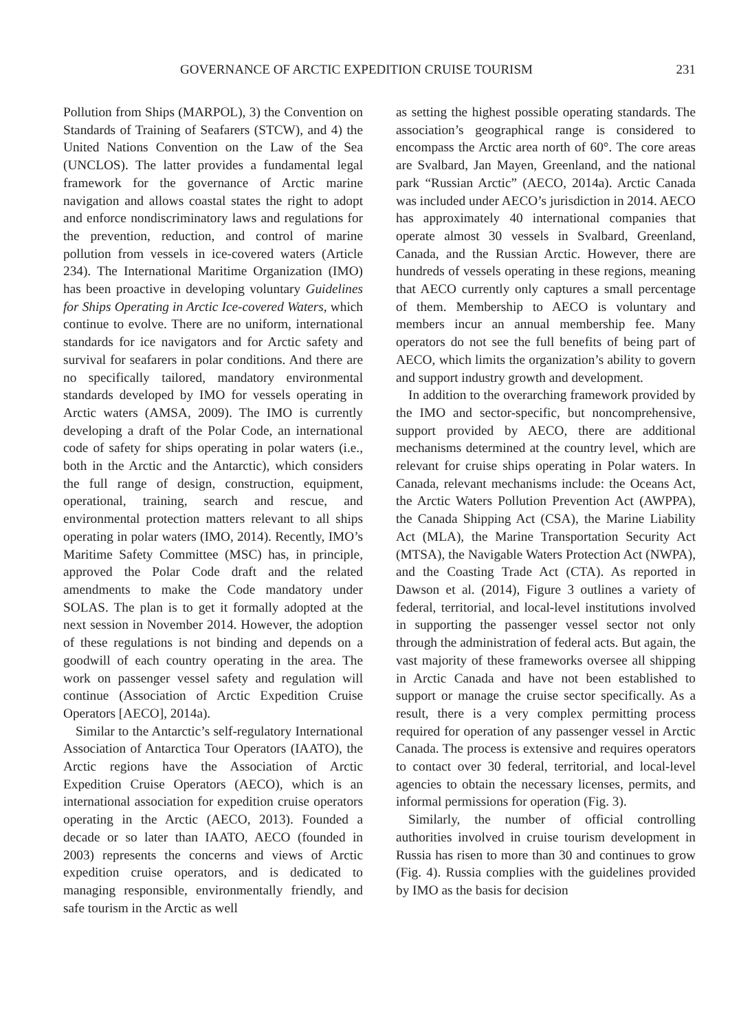GOVERNANCE OF ARCTIC EXPEDITION CRUISE TOURISM 231
Pollution from Ships (MARPOL), 3) the Convention on Standards of Training of Seafarers (STCW), and 4) the United Nations Convention on the Law of the Sea (UNCLOS). The latter provides a fundamental legal framework for the governance of Arctic marine navigation and allows coastal states the right to adopt and enforce nondiscriminatory laws and regulations for the prevention, reduction, and control of marine pollution from vessels in ice-covered waters (Article 234). The International Maritime Organization (IMO) has been proactive in developing voluntary Guidelines for Ships Operating in Arctic Ice-covered Waters, which continue to evolve. There are no uniform, international standards for ice navigators and for Arctic safety and survival for seafarers in polar conditions. And there are no specifically tailored, mandatory environmental standards developed by IMO for vessels operating in Arctic waters (AMSA, 2009). The IMO is currently developing a draft of the Polar Code, an international code of safety for ships operating in polar waters (i.e., both in the Arctic and the Antarctic), which considers the full range of design, construction, equipment, operational, training, search and rescue, and environmental protection matters relevant to all ships operating in polar waters (IMO, 2014). Recently, IMO’s Maritime Safety Committee (MSC) has, in principle, approved the Polar Code draft and the related amendments to make the Code mandatory under SOLAS. The plan is to get it formally adopted at the next session in November 2014. However, the adoption of these regulations is not binding and depends on a goodwill of each country operating in the area. The work on passenger vessel safety and regulation will continue (Association of Arctic Expedition Cruise Operators [AECO], 2014a).
Similar to the Antarctic’s self-regulatory International Association of Antarctica Tour Operators (IAATO), the Arctic regions have the Association of Arctic Expedition Cruise Operators (AECO), which is an international association for expedition cruise operators operating in the Arctic (AECO, 2013). Founded a decade or so later than IAATO, AECO (founded in 2003) represents the concerns and views of Arctic expedition cruise operators, and is dedicated to managing responsible, environmentally friendly, and safe tourism in the Arctic as well
as setting the highest possible operating standards. The association’s geographical range is considered to encompass the Arctic area north of 60°. The core areas are Svalbard, Jan Mayen, Greenland, and the national park “Russian Arctic” (AECO, 2014a). Arctic Canada was included under AECO’s jurisdiction in 2014. AECO has approximately 40 international companies that operate almost 30 vessels in Svalbard, Greenland, Canada, and the Russian Arctic. However, there are hundreds of vessels operating in these regions, meaning that AECO currently only captures a small percentage of them. Membership to AECO is voluntary and members incur an annual membership fee. Many operators do not see the full benefits of being part of AECO, which limits the organization’s ability to govern and support industry growth and development.
In addition to the overarching framework provided by the IMO and sector-specific, but noncomprehensive, support provided by AECO, there are additional mechanisms determined at the country level, which are relevant for cruise ships operating in Polar waters. In Canada, relevant mechanisms include: the Oceans Act, the Arctic Waters Pollution Prevention Act (AWPPA), the Canada Shipping Act (CSA), the Marine Liability Act (MLA), the Marine Transportation Security Act (MTSA), the Navigable Waters Protection Act (NWPA), and the Coasting Trade Act (CTA). As reported in Dawson et al. (2014), Figure 3 outlines a variety of federal, territorial, and local-level institutions involved in supporting the passenger vessel sector not only through the administration of federal acts. But again, the vast majority of these frameworks oversee all shipping in Arctic Canada and have not been established to support or manage the cruise sector specifically. As a result, there is a very complex permitting process required for operation of any passenger vessel in Arctic Canada. The process is extensive and requires operators to contact over 30 federal, territorial, and local-level agencies to obtain the necessary licenses, permits, and informal permissions for operation (Fig. 3).
Similarly, the number of official controlling authorities involved in cruise tourism development in Russia has risen to more than 30 and continues to grow (Fig. 4). Russia complies with the guidelines provided by IMO as the basis for decision